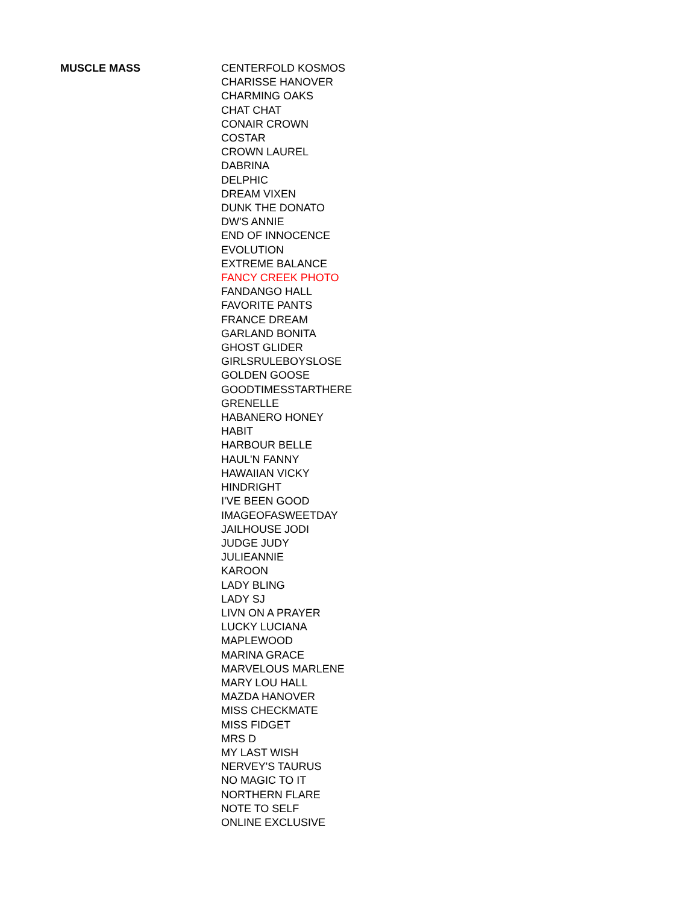| MUSCLE MASS | CENTERFOLD KOSMOS |
| | CHARISSE HANOVER |
| | CHARMING OAKS |
| | CHAT CHAT |
| | CONAIR CROWN |
| | COSTAR |
| | CROWN LAUREL |
| | DABRINA |
| | DELPHIC |
| | DREAM VIXEN |
| | DUNK THE DONATO |
| | DW'S ANNIE |
| | END OF INNOCENCE |
| | EVOLUTION |
| | EXTREME BALANCE |
| | FANCY CREEK PHOTO |
| | FANDANGO HALL |
| | FAVORITE PANTS |
| | FRANCE DREAM |
| | GARLAND BONITA |
| | GHOST GLIDER |
| | GIRLSRULEBOYSLOSE |
| | GOLDEN GOOSE |
| | GOODTIMESSTARTHERE |
| | GRENELLE |
| | HABANERO HONEY |
| | HABIT |
| | HARBOUR BELLE |
| | HAUL'N FANNY |
| | HAWAIIAN VICKY |
| | HINDRIGHT |
| | I'VE BEEN GOOD |
| | IMAGEOFASWEETDAY |
| | JAILHOUSE JODI |
| | JUDGE JUDY |
| | JULIEANNIE |
| | KAROON |
| | LADY BLING |
| | LADY SJ |
| | LIVN ON A PRAYER |
| | LUCKY LUCIANA |
| | MAPLEWOOD |
| | MARINA GRACE |
| | MARVELOUS MARLENE |
| | MARY LOU HALL |
| | MAZDA HANOVER |
| | MISS CHECKMATE |
| | MISS FIDGET |
| | MRS D |
| | MY LAST WISH |
| | NERVEY'S TAURUS |
| | NO MAGIC TO IT |
| | NORTHERN FLARE |
| | NOTE TO SELF |
| | ONLINE EXCLUSIVE |